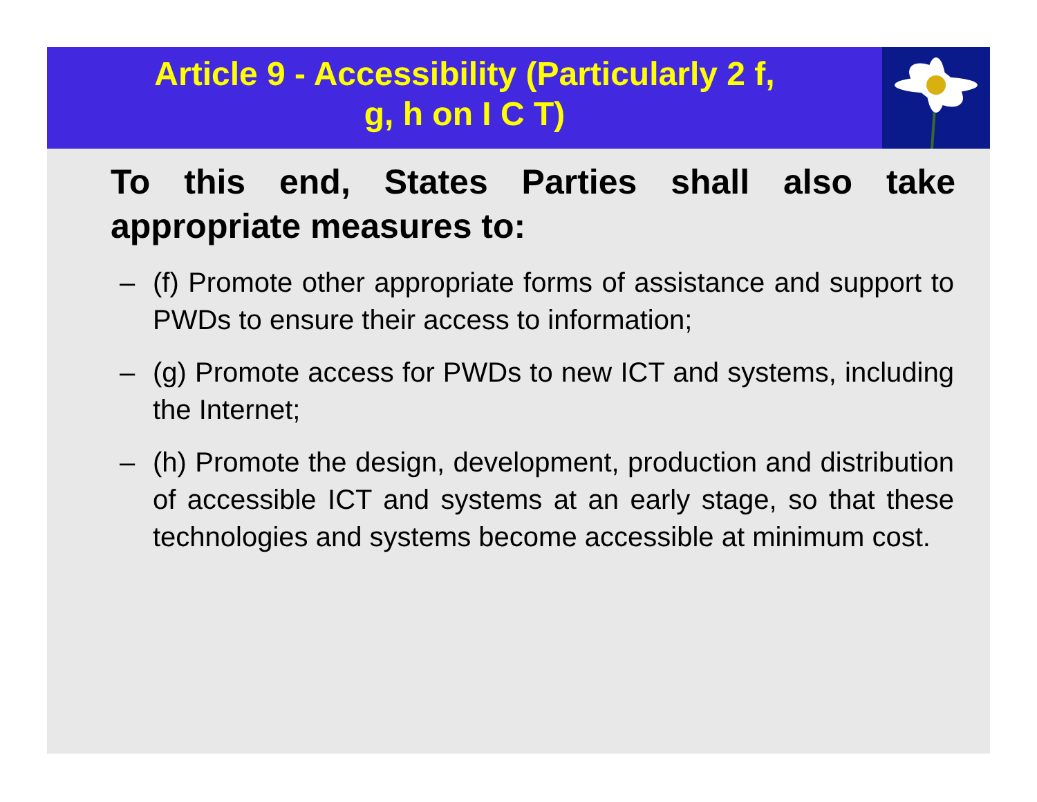Article 9 - Accessibility (Particularly 2 f,
g, h on I C T)
To this end, States Parties shall also take appropriate measures to:
– (f) Promote other appropriate forms of assistance and support to PWDs to ensure their access to information;
– (g) Promote access for PWDs to new ICT and systems, including the Internet;
– (h) Promote the design, development, production and distribution of accessible ICT and systems at an early stage, so that these technologies and systems become accessible at minimum cost.